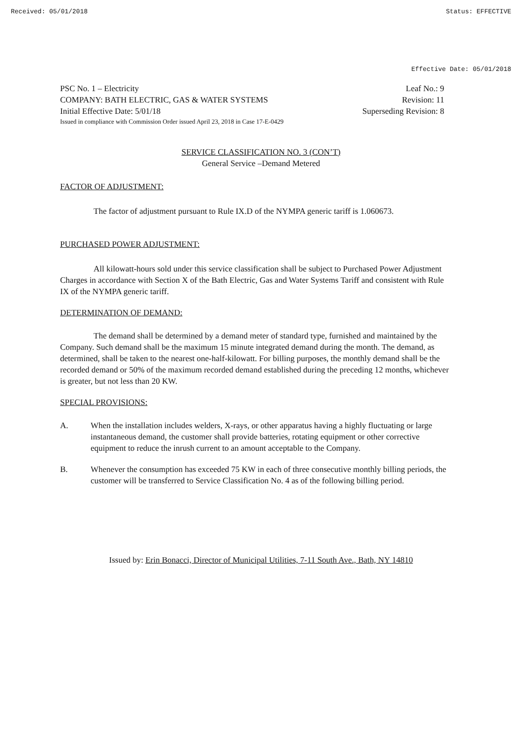Received: 05/01/2018 Status: EFFECTIVE
Effective Date: 05/01/2018
PSC No. 1 – Electricity Leaf No.: 9
COMPANY: BATH ELECTRIC, GAS & WATER SYSTEMS Revision: 11
Initial Effective Date: 5/01/18 Superseding Revision: 8
Issued in compliance with Commission Order issued April 23, 2018 in Case 17-E-0429
SERVICE CLASSIFICATION NO. 3 (CON’T)
General Service –Demand Metered
FACTOR OF ADJUSTMENT:
The factor of adjustment pursuant to Rule IX.D of the NYMPA generic tariff is 1.060673.
PURCHASED POWER ADJUSTMENT:
All kilowatt-hours sold under this service classification shall be subject to Purchased Power Adjustment Charges in accordance with Section X of the Bath Electric, Gas and Water Systems Tariff and consistent with Rule IX of the NYMPA generic tariff.
DETERMINATION OF DEMAND:
The demand shall be determined by a demand meter of standard type, furnished and maintained by the Company. Such demand shall be the maximum 15 minute integrated demand during the month. The demand, as determined, shall be taken to the nearest one-half-kilowatt. For billing purposes, the monthly demand shall be the recorded demand or 50% of the maximum recorded demand established during the preceding 12 months, whichever is greater, but not less than 20 KW.
SPECIAL PROVISIONS:
A. When the installation includes welders, X-rays, or other apparatus having a highly fluctuating or large instantaneous demand, the customer shall provide batteries, rotating equipment or other corrective equipment to reduce the inrush current to an amount acceptable to the Company.
B. Whenever the consumption has exceeded 75 KW in each of three consecutive monthly billing periods, the customer will be transferred to Service Classification No. 4 as of the following billing period.
Issued by: Erin Bonacci, Director of Municipal Utilities, 7-11 South Ave., Bath, NY 14810